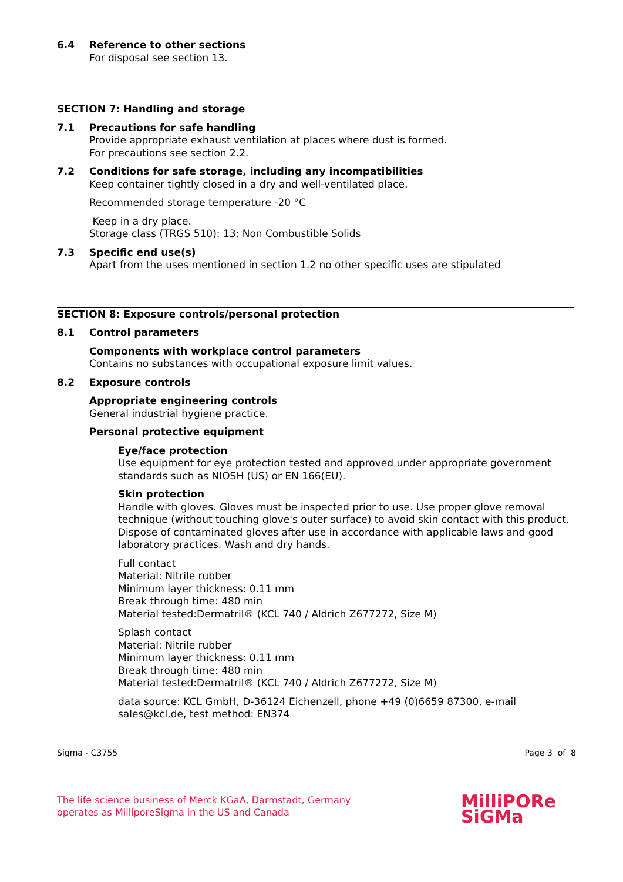6.4 Reference to other sections
For disposal see section 13.
SECTION 7: Handling and storage
7.1 Precautions for safe handling
Provide appropriate exhaust ventilation at places where dust is formed.
For precautions see section 2.2.
7.2 Conditions for safe storage, including any incompatibilities
Keep container tightly closed in a dry and well-ventilated place.
Recommended storage temperature -20 °C
Keep in a dry place.
Storage class (TRGS 510): 13: Non Combustible Solids
7.3 Specific end use(s)
Apart from the uses mentioned in section 1.2 no other specific uses are stipulated
SECTION 8: Exposure controls/personal protection
8.1 Control parameters
Components with workplace control parameters
Contains no substances with occupational exposure limit values.
8.2 Exposure controls
Appropriate engineering controls
General industrial hygiene practice.
Personal protective equipment
Eye/face protection
Use equipment for eye protection tested and approved under appropriate government standards such as NIOSH (US) or EN 166(EU).
Skin protection
Handle with gloves. Gloves must be inspected prior to use. Use proper glove removal technique (without touching glove's outer surface) to avoid skin contact with this product. Dispose of contaminated gloves after use in accordance with applicable laws and good laboratory practices. Wash and dry hands.
Full contact
Material: Nitrile rubber
Minimum layer thickness: 0.11 mm
Break through time: 480 min
Material tested:Dermatril® (KCL 740 / Aldrich Z677272, Size M)
Splash contact
Material: Nitrile rubber
Minimum layer thickness: 0.11 mm
Break through time: 480 min
Material tested:Dermatril® (KCL 740 / Aldrich Z677272, Size M)
data source: KCL GmbH, D-36124 Eichenzell, phone +49 (0)6659 87300, e-mail sales@kcl.de, test method: EN374
Sigma - C3755 Page 3 of 8
The life science business of Merck KGaA, Darmstadt, Germany
operates as MilliporeSigma in the US and Canada
MilliPORe
SiGMa